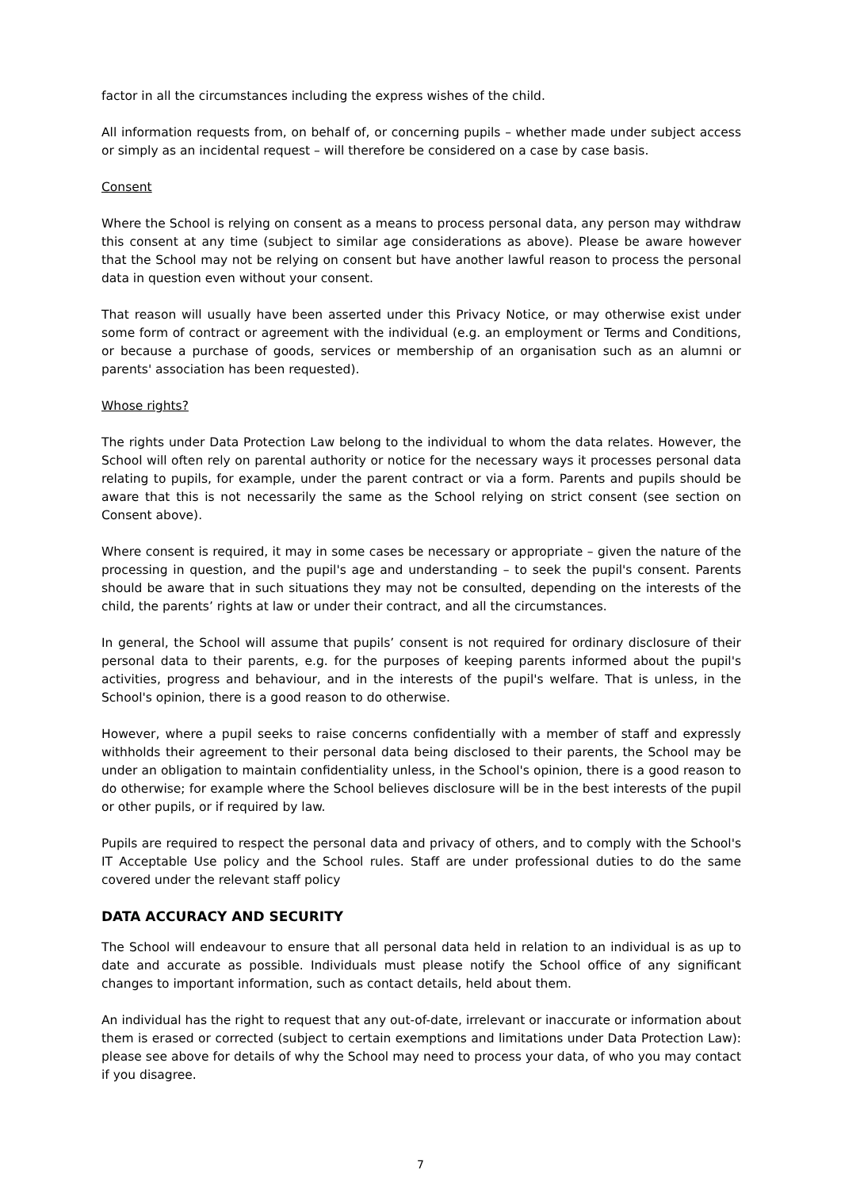factor in all the circumstances including the express wishes of the child.
All information requests from, on behalf of, or concerning pupils – whether made under subject access or simply as an incidental request – will therefore be considered on a case by case basis.
Consent
Where the School is relying on consent as a means to process personal data, any person may withdraw this consent at any time (subject to similar age considerations as above). Please be aware however that the School may not be relying on consent but have another lawful reason to process the personal data in question even without your consent.
That reason will usually have been asserted under this Privacy Notice, or may otherwise exist under some form of contract or agreement with the individual (e.g. an employment or Terms and Conditions, or because a purchase of goods, services or membership of an organisation such as an alumni or parents' association has been requested).
Whose rights?
The rights under Data Protection Law belong to the individual to whom the data relates. However, the School will often rely on parental authority or notice for the necessary ways it processes personal data relating to pupils, for example, under the parent contract or via a form. Parents and pupils should be aware that this is not necessarily the same as the School relying on strict consent (see section on Consent above).
Where consent is required, it may in some cases be necessary or appropriate – given the nature of the processing in question, and the pupil's age and understanding – to seek the pupil's consent. Parents should be aware that in such situations they may not be consulted, depending on the interests of the child, the parents’ rights at law or under their contract, and all the circumstances.
In general, the School will assume that pupils’ consent is not required for ordinary disclosure of their personal data to their parents, e.g. for the purposes of keeping parents informed about the pupil's activities, progress and behaviour, and in the interests of the pupil's welfare. That is unless, in the School's opinion, there is a good reason to do otherwise.
However, where a pupil seeks to raise concerns confidentially with a member of staff and expressly withholds their agreement to their personal data being disclosed to their parents, the School may be under an obligation to maintain confidentiality unless, in the School's opinion, there is a good reason to do otherwise; for example where the School believes disclosure will be in the best interests of the pupil or other pupils, or if required by law.
Pupils are required to respect the personal data and privacy of others, and to comply with the School's IT Acceptable Use policy and the School rules. Staff are under professional duties to do the same covered under the relevant staff policy
DATA ACCURACY AND SECURITY
The School will endeavour to ensure that all personal data held in relation to an individual is as up to date and accurate as possible. Individuals must please notify the School office of any significant changes to important information, such as contact details, held about them.
An individual has the right to request that any out-of-date, irrelevant or inaccurate or information about them is erased or corrected (subject to certain exemptions and limitations under Data Protection Law): please see above for details of why the School may need to process your data, of who you may contact if you disagree.
7